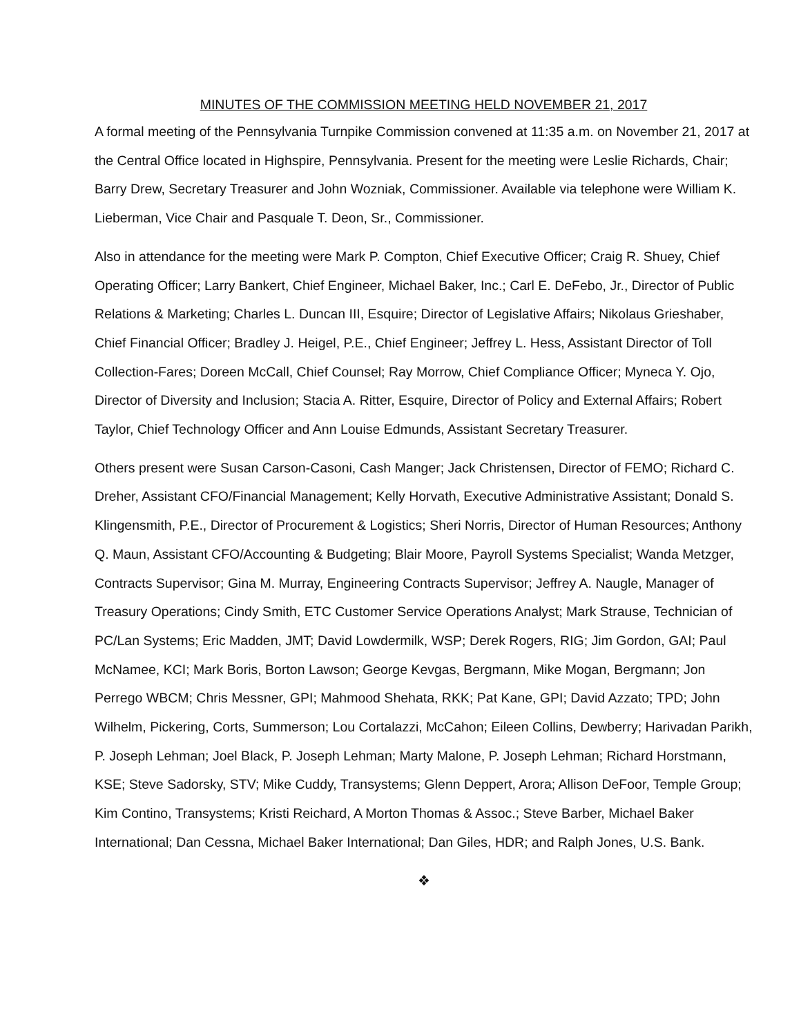MINUTES OF THE COMMISSION MEETING HELD NOVEMBER 21, 2017
A formal meeting of the Pennsylvania Turnpike Commission convened at 11:35 a.m. on November 21, 2017 at the Central Office located in Highspire, Pennsylvania. Present for the meeting were Leslie Richards, Chair; Barry Drew, Secretary Treasurer and John Wozniak, Commissioner. Available via telephone were William K. Lieberman, Vice Chair and Pasquale T. Deon, Sr., Commissioner.
Also in attendance for the meeting were Mark P. Compton, Chief Executive Officer; Craig R. Shuey, Chief Operating Officer; Larry Bankert, Chief Engineer, Michael Baker, Inc.; Carl E. DeFebo, Jr., Director of Public Relations & Marketing; Charles L. Duncan III, Esquire; Director of Legislative Affairs; Nikolaus Grieshaber, Chief Financial Officer; Bradley J. Heigel, P.E., Chief Engineer; Jeffrey L. Hess, Assistant Director of Toll Collection-Fares; Doreen McCall, Chief Counsel; Ray Morrow, Chief Compliance Officer; Myneca Y. Ojo, Director of Diversity and Inclusion; Stacia A. Ritter, Esquire, Director of Policy and External Affairs; Robert Taylor, Chief Technology Officer and Ann Louise Edmunds, Assistant Secretary Treasurer.
Others present were Susan Carson-Casoni, Cash Manger; Jack Christensen, Director of FEMO; Richard C. Dreher, Assistant CFO/Financial Management; Kelly Horvath, Executive Administrative Assistant; Donald S. Klingensmith, P.E., Director of Procurement & Logistics; Sheri Norris, Director of Human Resources; Anthony Q. Maun, Assistant CFO/Accounting & Budgeting; Blair Moore, Payroll Systems Specialist; Wanda Metzger, Contracts Supervisor; Gina M. Murray, Engineering Contracts Supervisor; Jeffrey A. Naugle, Manager of Treasury Operations; Cindy Smith, ETC Customer Service Operations Analyst; Mark Strause, Technician of PC/Lan Systems; Eric Madden, JMT; David Lowdermilk, WSP; Derek Rogers, RIG; Jim Gordon, GAI; Paul McNamee, KCI; Mark Boris, Borton Lawson; George Kevgas, Bergmann, Mike Mogan, Bergmann; Jon Perrego WBCM; Chris Messner, GPI; Mahmood Shehata, RKK; Pat Kane, GPI; David Azzato; TPD; John Wilhelm, Pickering, Corts, Summerson; Lou Cortalazzi, McCahon; Eileen Collins, Dewberry; Harivadan Parikh, P. Joseph Lehman; Joel Black, P. Joseph Lehman; Marty Malone, P. Joseph Lehman; Richard Horstmann, KSE; Steve Sadorsky, STV; Mike Cuddy, Transystems; Glenn Deppert, Arora; Allison DeFoor, Temple Group; Kim Contino, Transystems; Kristi Reichard, A Morton Thomas & Assoc.; Steve Barber, Michael Baker International; Dan Cessna, Michael Baker International; Dan Giles, HDR; and Ralph Jones, U.S. Bank.
❖